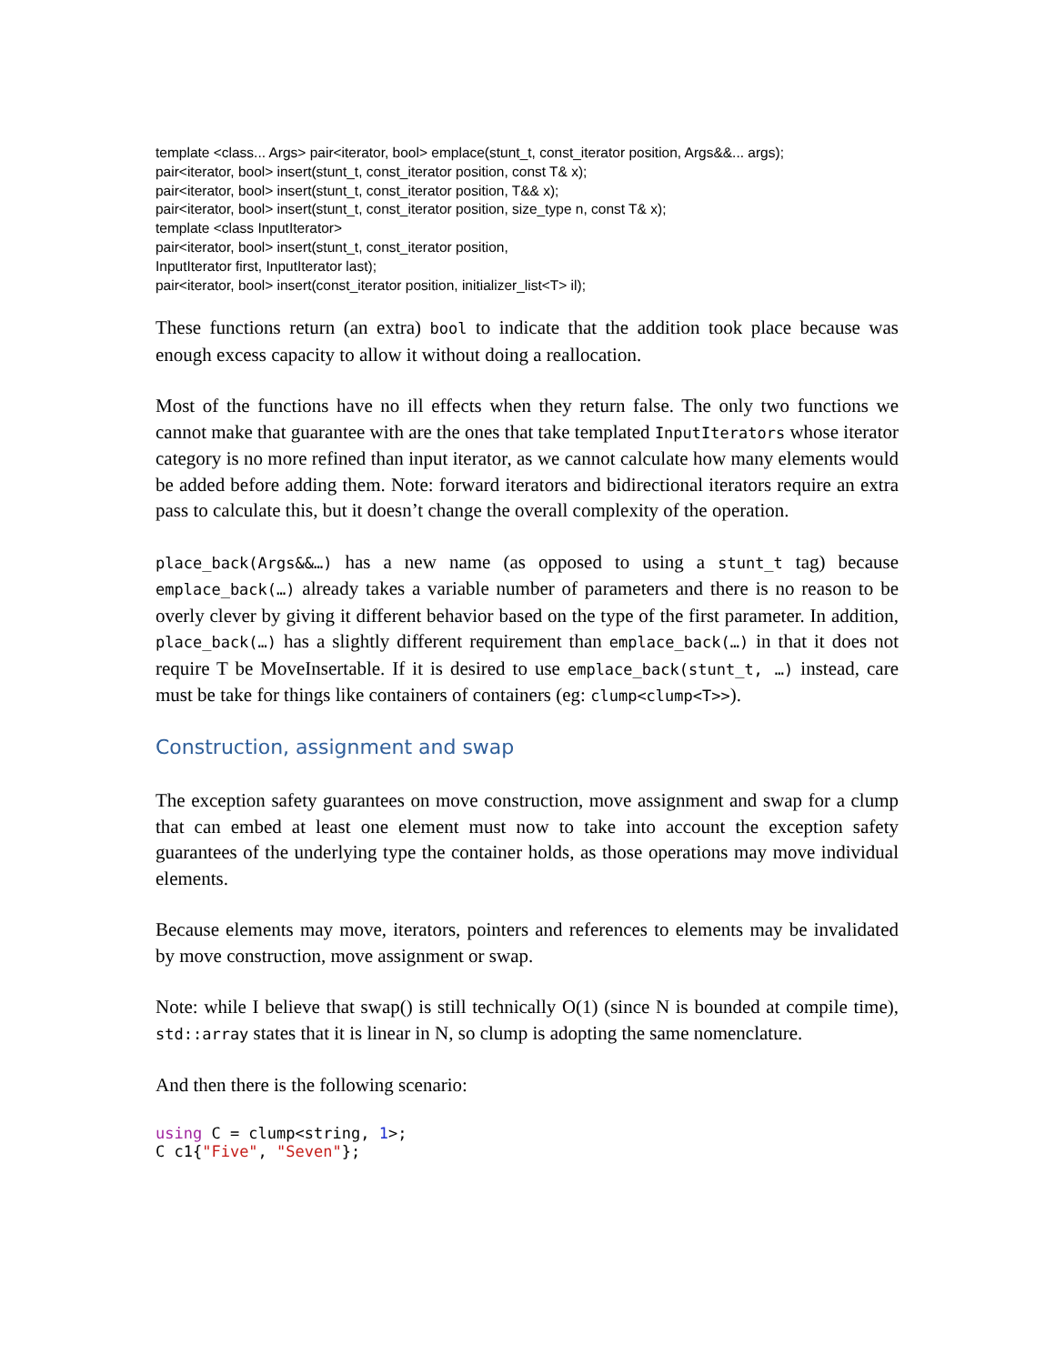template <class... Args> pair<iterator, bool> emplace(stunt_t, const_iterator position, Args&&... args);
pair<iterator, bool> insert(stunt_t, const_iterator position, const T& x);
pair<iterator, bool> insert(stunt_t, const_iterator position, T&& x);
pair<iterator, bool> insert(stunt_t, const_iterator position, size_type n, const T& x);
template <class InputIterator>
pair<iterator, bool> insert(stunt_t, const_iterator position,
InputIterator first, InputIterator last);
pair<iterator, bool> insert(const_iterator position, initializer_list<T> il);
These functions return (an extra) bool to indicate that the addition took place because was enough excess capacity to allow it without doing a reallocation.
Most of the functions have no ill effects when they return false. The only two functions we cannot make that guarantee with are the ones that take templated InputIterators whose iterator category is no more refined than input iterator, as we cannot calculate how many elements would be added before adding them. Note: forward iterators and bidirectional iterators require an extra pass to calculate this, but it doesn’t change the overall complexity of the operation.
place_back(Args&&…) has a new name (as opposed to using a stunt_t tag) because emplace_back(…) already takes a variable number of parameters and there is no reason to be overly clever by giving it different behavior based on the type of the first parameter. In addition, place_back(…) has a slightly different requirement than emplace_back(…) in that it does not require T be MoveInsertable. If it is desired to use emplace_back(stunt_t, …) instead, care must be take for things like containers of containers (eg: clump<clump<T>>).
Construction, assignment and swap
The exception safety guarantees on move construction, move assignment and swap for a clump that can embed at least one element must now to take into account the exception safety guarantees of the underlying type the container holds, as those operations may move individual elements.
Because elements may move, iterators, pointers and references to elements may be invalidated by move construction, move assignment or swap.
Note: while I believe that swap() is still technically O(1) (since N is bounded at compile time), std::array states that it is linear in N, so clump is adopting the same nomenclature.
And then there is the following scenario:
using C = clump<string, 1>;
C c1{"Five", "Seven"};